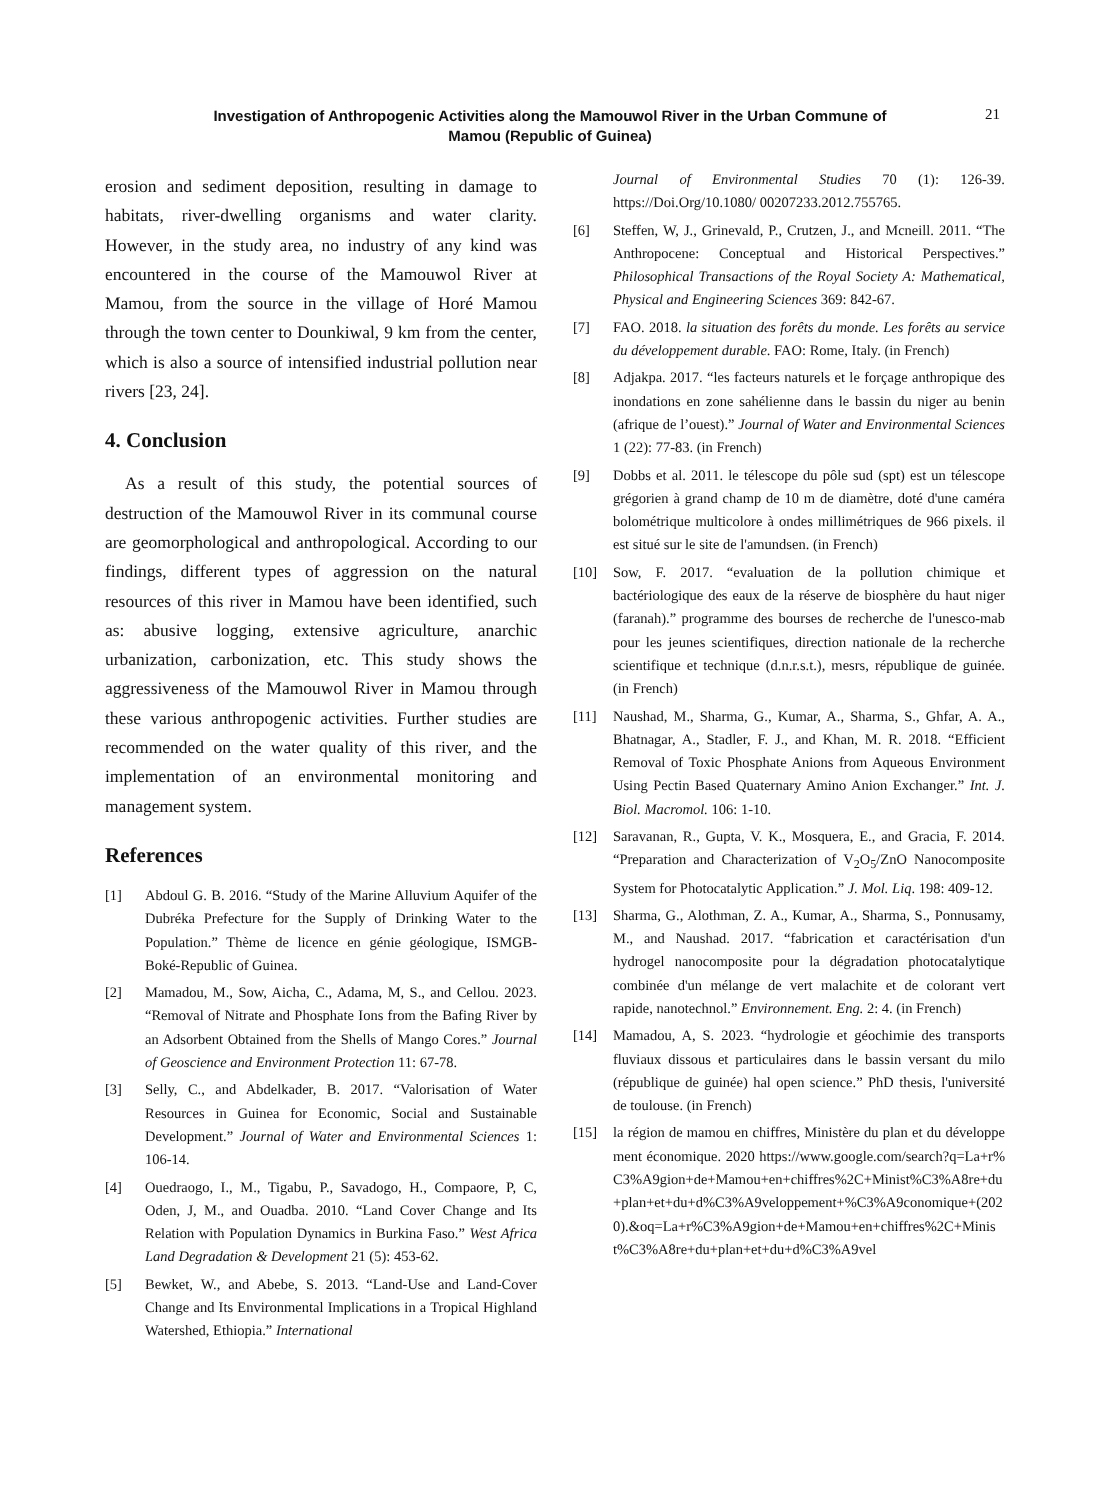Investigation of Anthropogenic Activities along the Mamouwol River in the Urban Commune of Mamou (Republic of Guinea)
21
erosion and sediment deposition, resulting in damage to habitats, river-dwelling organisms and water clarity. However, in the study area, no industry of any kind was encountered in the course of the Mamouwol River at Mamou, from the source in the village of Horé Mamou through the town center to Dounkiwal, 9 km from the center, which is also a source of intensified industrial pollution near rivers [23, 24].
4. Conclusion
As a result of this study, the potential sources of destruction of the Mamouwol River in its communal course are geomorphological and anthropological. According to our findings, different types of aggression on the natural resources of this river in Mamou have been identified, such as: abusive logging, extensive agriculture, anarchic urbanization, carbonization, etc. This study shows the aggressiveness of the Mamouwol River in Mamou through these various anthropogenic activities. Further studies are recommended on the water quality of this river, and the implementation of an environmental monitoring and management system.
References
[1] Abdoul G. B. 2016. “Study of the Marine Alluvium Aquifer of the Dubréka Prefecture for the Supply of Drinking Water to the Population.” Thème de licence en génie géologique, ISMGB- Boké-Republic of Guinea.
[2] Mamadou, M., Sow, Aicha, C., Adama, M, S., and Cellou. 2023. “Removal of Nitrate and Phosphate Ions from the Bafing River by an Adsorbent Obtained from the Shells of Mango Cores.” Journal of Geoscience and Environment Protection 11: 67-78.
[3] Selly, C., and Abdelkader, B. 2017. “Valorisation of Water Resources in Guinea for Economic, Social and Sustainable Development.” Journal of Water and Environmental Sciences 1: 106-14.
[4] Ouedraogo, I., M., Tigabu, P., Savadogo, H., Compaore, P, C, Oden, J, M., and Ouadba. 2010. “Land Cover Change and Its Relation with Population Dynamics in Burkina Faso.” West Africa Land Degradation & Development 21 (5): 453-62.
[5] Bewket, W., and Abebe, S. 2013. “Land-Use and Land-Cover Change and Its Environmental Implications in a Tropical Highland Watershed, Ethiopia.” International
Journal of Environmental Studies 70 (1): 126-39. https://Doi.Org/10.1080/ 00207233.2012.755765.
[6] Steffen, W, J., Grinevald, P., Crutzen, J., and Mcneill. 2011. “The Anthropocene: Conceptual and Historical Perspectives.” Philosophical Transactions of the Royal Society A: Mathematical, Physical and Engineering Sciences 369: 842-67.
[7] FAO. 2018. la situation des forêts du monde. Les forêts au service du développement durable. FAO: Rome, Italy. (in French)
[8] Adjakpa. 2017. “les facteurs naturels et le forçage anthropique des inondations en zone sahélienne dans le bassin du niger au benin (afrique de l’ouest).” Journal of Water and Environmental Sciences 1 (22): 77-83. (in French)
[9] Dobbs et al. 2011. le télescope du pôle sud (spt) est un télescope grégorien à grand champ de 10 m de diamètre, doté d'une caméra bolométrique multicolore à ondes millimétriques de 966 pixels. il est situé sur le site de l'amundsen. (in French)
[10] Sow, F. 2017. “evaluation de la pollution chimique et bactériologique des eaux de la réserve de biosphère du haut niger (faranah).” programme des bourses de recherche de l'unesco-mab pour les jeunes scientifiques, direction nationale de la recherche scientifique et technique (d.n.r.s.t.), mesrs, république de guinée. (in French)
[11] Naushad, M., Sharma, G., Kumar, A., Sharma, S., Ghfar, A. A., Bhatnagar, A., Stadler, F. J., and Khan, M. R. 2018. “Efficient Removal of Toxic Phosphate Anions from Aqueous Environment Using Pectin Based Quaternary Amino Anion Exchanger.” Int. J. Biol. Macromol. 106: 1-10.
[12] Saravanan, R., Gupta, V. K., Mosquera, E., and Gracia, F. 2014. “Preparation and Characterization of V<sub>2</sub>O<sub>5</sub>/ZnO Nanocomposite System for Photocatalytic Application.” J. Mol. Liq. 198: 409-12.
[13] Sharma, G., Alothman, Z. A., Kumar, A., Sharma, S., Ponnusamy, M., and Naushad. 2017. “fabrication et caractérisation d'un hydrogel nanocomposite pour la dégradation photocatalytique combinée d'un mélange de vert malachite et de colorant vert rapide, nanotechnol.” Environnement. Eng. 2: 4. (in French)
[14] Mamadou, A, S. 2023. “hydrologie et géochimie des transports fluviaux dissous et particulaires dans le bassin versant du milo (république de guinée) hal open science.” PhD thesis, l'université de toulouse. (in French)
[15] la région de mamou en chiffres, Ministère du plan et du développement économique. 2020 https://www.google.com/search?q=La+r%C3%A9gion+de+Mamou+en+chiffres%2C+Minist%C3%A8re+du+plan+et+du+d%C3%A9veloppement+%C3%A9conomique+(2020).&oq=La+r%C3%A9gion+de+Mamou+en+chiffres%2C+Minist%C3%A8re+du+plan+et+du+d%C3%A9vel